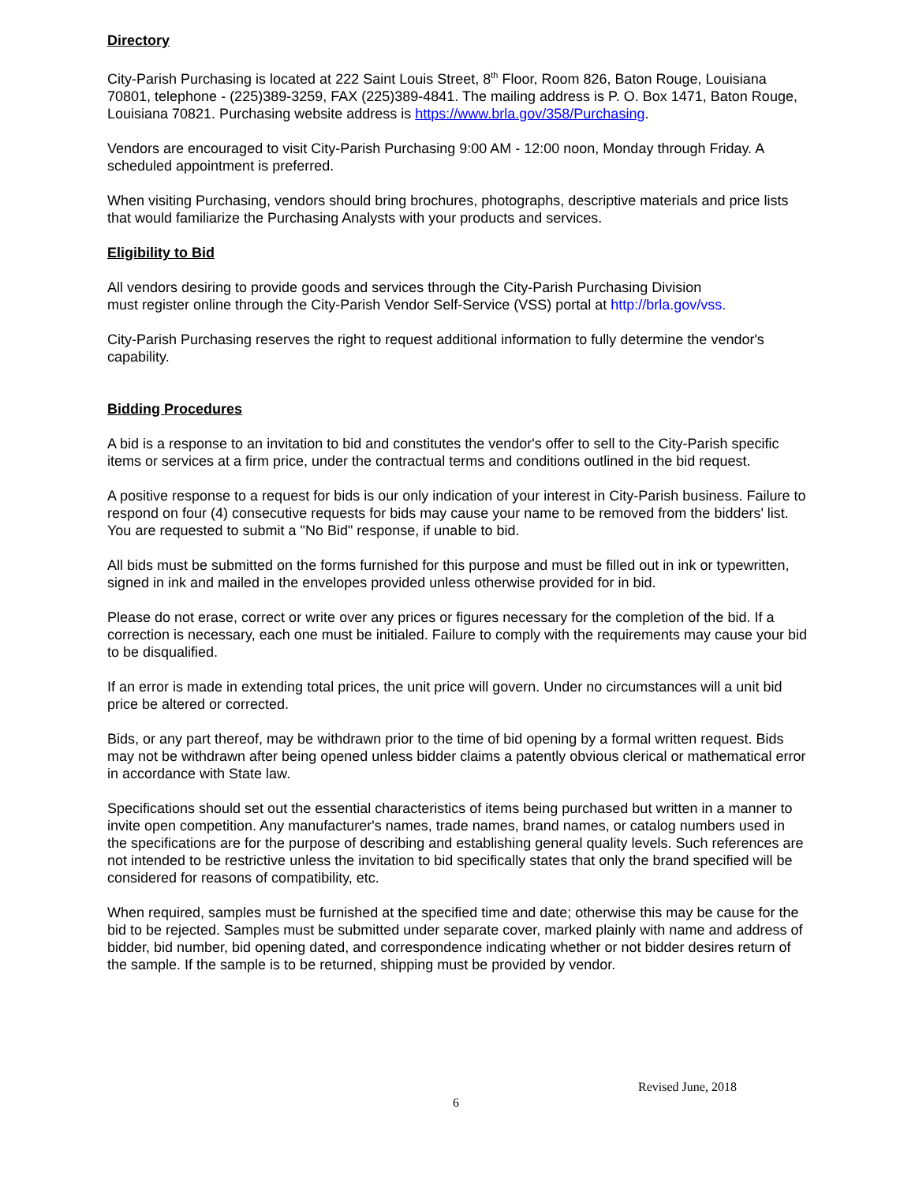Directory
City-Parish Purchasing is located at 222 Saint Louis Street, 8<sup>th</sup> Floor, Room 826, Baton Rouge, Louisiana 70801, telephone - (225)389-3259, FAX (225)389-4841. The mailing address is P. O. Box 1471, Baton Rouge, Louisiana 70821. Purchasing website address is https://www.brla.gov/358/Purchasing.
Vendors are encouraged to visit City-Parish Purchasing 9:00 AM - 12:00 noon, Monday through Friday. A scheduled appointment is preferred.
When visiting Purchasing, vendors should bring brochures, photographs, descriptive materials and price lists that would familiarize the Purchasing Analysts with your products and services.
Eligibility to Bid
All vendors desiring to provide goods and services through the City-Parish Purchasing Division
must register online through the City-Parish Vendor Self-Service (VSS) portal at http://brla.gov/vss.
City-Parish Purchasing reserves the right to request additional information to fully determine the vendor's capability.
Bidding Procedures
A bid is a response to an invitation to bid and constitutes the vendor's offer to sell to the City-Parish specific items or services at a firm price, under the contractual terms and conditions outlined in the bid request.
A positive response to a request for bids is our only indication of your interest in City-Parish business. Failure to respond on four (4) consecutive requests for bids may cause your name to be removed from the bidders' list. You are requested to submit a "No Bid" response, if unable to bid.
All bids must be submitted on the forms furnished for this purpose and must be filled out in ink or typewritten, signed in ink and mailed in the envelopes provided unless otherwise provided for in bid.
Please do not erase, correct or write over any prices or figures necessary for the completion of the bid. If a correction is necessary, each one must be initialed. Failure to comply with the requirements may cause your bid to be disqualified.
If an error is made in extending total prices, the unit price will govern. Under no circumstances will a unit bid price be altered or corrected.
Bids, or any part thereof, may be withdrawn prior to the time of bid opening by a formal written request. Bids may not be withdrawn after being opened unless bidder claims a patently obvious clerical or mathematical error in accordance with State law.
Specifications should set out the essential characteristics of items being purchased but written in a manner to invite open competition. Any manufacturer's names, trade names, brand names, or catalog numbers used in the specifications are for the purpose of describing and establishing general quality levels. Such references are not intended to be restrictive unless the invitation to bid specifically states that only the brand specified will be considered for reasons of compatibility, etc.
When required, samples must be furnished at the specified time and date; otherwise this may be cause for the bid to be rejected. Samples must be submitted under separate cover, marked plainly with name and address of bidder, bid number, bid opening dated, and correspondence indicating whether or not bidder desires return of the sample. If the sample is to be returned, shipping must be provided by vendor.
Revised June, 2018
6